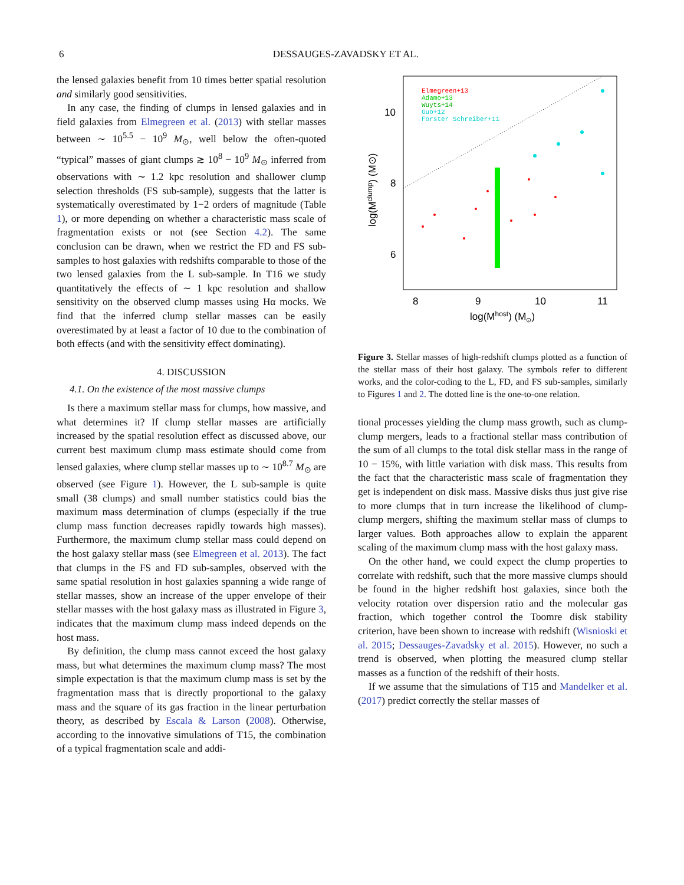6 DESSAUGES-ZAVADSKY ET AL.
the lensed galaxies benefit from 10 times better spatial resolution and similarly good sensitivities.
In any case, the finding of clumps in lensed galaxies and in field galaxies from Elmegreen et al. (2013) with stellar masses between ∼ 10<sup>5.5</sup> − 10<sup>9</sup> M<sub>⊙</sub>, well below the often-quoted “typical” masses of giant clumps ≳ 10<sup>8</sup> − 10<sup>9</sup> M<sub>⊙</sub> inferred from observations with ∼ 1.2 kpc resolution and shallower clump selection thresholds (FS sub-sample), suggests that the latter is systematically overestimated by 1−2 orders of magnitude (Table 1), or more depending on whether a characteristic mass scale of fragmentation exists or not (see Section 4.2). The same conclusion can be drawn, when we restrict the FD and FS sub-samples to host galaxies with redshifts comparable to those of the two lensed galaxies from the L sub-sample. In T16 we study quantitatively the effects of ∼ 1 kpc resolution and shallow sensitivity on the observed clump masses using Hα mocks. We find that the inferred clump stellar masses can be easily overestimated by at least a factor of 10 due to the combination of both effects (and with the sensitivity effect dominating).
4. DISCUSSION
4.1. On the existence of the most massive clumps
Is there a maximum stellar mass for clumps, how massive, and what determines it? If clump stellar masses are artificially increased by the spatial resolution effect as discussed above, our current best maximum clump mass estimate should come from lensed galaxies, where clump stellar masses up to ∼ 10<sup>8.7</sup> M<sub>⊙</sub> are observed (see Figure 1). However, the L sub-sample is quite small (38 clumps) and small number statistics could bias the maximum mass determination of clumps (especially if the true clump mass function decreases rapidly towards high masses). Furthermore, the maximum clump stellar mass could depend on the host galaxy stellar mass (see Elmegreen et al. 2013). The fact that clumps in the FS and FD sub-samples, observed with the same spatial resolution in host galaxies spanning a wide range of stellar masses, show an increase of the upper envelope of their stellar masses with the host galaxy mass as illustrated in Figure 3, indicates that the maximum clump mass indeed depends on the host mass.
By definition, the clump mass cannot exceed the host galaxy mass, but what determines the maximum clump mass? The most simple expectation is that the maximum clump mass is set by the fragmentation mass that is directly proportional to the galaxy mass and the square of its gas fraction in the linear perturbation theory, as described by Escala & Larson (2008). Otherwise, according to the innovative simulations of T15, the combination of a typical fragmentation scale and addi-
10
8
6
8
9
10
11
log(Mhost) (M⊙)
log(Mclump) (M⊙)
Elmegreen+13
Adamo+13
Wuyts+14
Guo+12
Forster Schreiber+11
Figure 3. Stellar masses of high-redshift clumps plotted as a function of the stellar mass of their host galaxy. The symbols refer to different works, and the color-coding to the L, FD, and FS sub-samples, similarly to Figures 1 and 2. The dotted line is the one-to-one relation.
tional processes yielding the clump mass growth, such as clump-clump mergers, leads to a fractional stellar mass contribution of the sum of all clumps to the total disk stellar mass in the range of 10 − 15%, with little variation with disk mass. This results from the fact that the characteristic mass scale of fragmentation they get is independent on disk mass. Massive disks thus just give rise to more clumps that in turn increase the likelihood of clump-clump mergers, shifting the maximum stellar mass of clumps to larger values. Both approaches allow to explain the apparent scaling of the maximum clump mass with the host galaxy mass.
On the other hand, we could expect the clump properties to correlate with redshift, such that the more massive clumps should be found in the higher redshift host galaxies, since both the velocity rotation over dispersion ratio and the molecular gas fraction, which together control the Toomre disk stability criterion, have been shown to increase with redshift (Wisnioski et al. 2015; Dessauges-Zavadsky et al. 2015). However, no such a trend is observed, when plotting the measured clump stellar masses as a function of the redshift of their hosts.
If we assume that the simulations of T15 and Mandelker et al. (2017) predict correctly the stellar masses of